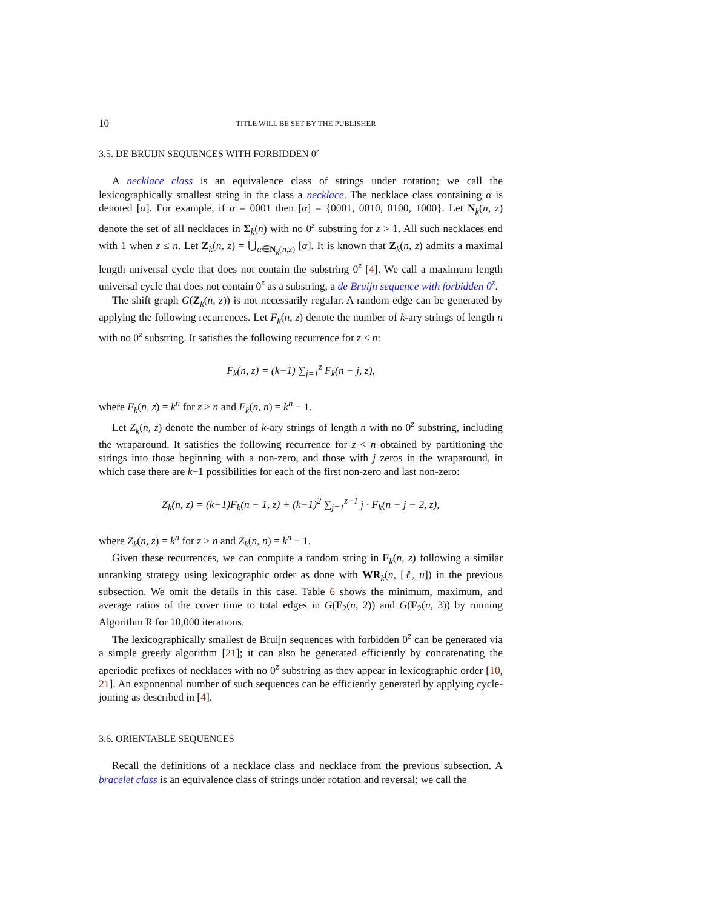10 TITLE WILL BE SET BY THE PUBLISHER
3.5. DE BRUIJN SEQUENCES WITH FORBIDDEN 0<sup>z</sup>
A necklace class is an equivalence class of strings under rotation; we call the lexicographically smallest string in the class a necklace. The necklace class containing α is denoted [α]. For example, if α = 0001 then [α] = {0001, 0010, 0100, 1000}. Let N<sub>k</sub>(n, z) denote the set of all necklaces in Σ<sub>k</sub>(n) with no 0<sup>z</sup> substring for z > 1. All such necklaces end with 1 when z ≤ n. Let Z<sub>k</sub>(n, z) = ⋃<sub>α∈N<sub>k</sub>(n,z)</sub> [α]. It is known that Z<sub>k</sub>(n, z) admits a maximal length universal cycle that does not contain the substring 0<sup>z</sup> [4]. We call a maximum length universal cycle that does not contain 0<sup>z</sup> as a substring, a de Bruijn sequence with forbidden 0<sup>z</sup>.
The shift graph G(Z<sub>k</sub>(n, z)) is not necessarily regular. A random edge can be generated by applying the following recurrences. Let F<sub>k</sub>(n, z) denote the number of k-ary strings of length n with no 0<sup>z</sup> substring. It satisfies the following recurrence for z < n:
F<sub>k</sub>(n, z) = (k−1) ∑<sub>j=1</sub><sup>z</sup> F<sub>k</sub>(n − j, z),
where F<sub>k</sub>(n, z) = k<sup>n</sup> for z > n and F<sub>k</sub>(n, n) = k<sup>n</sup> − 1.
Let Z<sub>k</sub>(n, z) denote the number of k-ary strings of length n with no 0<sup>z</sup> substring, including the wraparound. It satisfies the following recurrence for z < n obtained by partitioning the strings into those beginning with a non-zero, and those with j zeros in the wraparound, in which case there are k−1 possibilities for each of the first non-zero and last non-zero:
Z<sub>k</sub>(n, z) = (k−1)F<sub>k</sub>(n − 1, z) + (k−1)<sup>2</sup> ∑<sub>j=1</sub><sup>z−1</sup> j · F<sub>k</sub>(n − j − 2, z),
where Z<sub>k</sub>(n, z) = k<sup>n</sup> for z > n and Z<sub>k</sub>(n, n) = k<sup>n</sup> − 1.
Given these recurrences, we can compute a random string in F<sub>k</sub>(n, z) following a similar unranking strategy using lexicographic order as done with WR<sub>k</sub>(n, [ℓ, u]) in the previous subsection. We omit the details in this case. Table 6 shows the minimum, maximum, and average ratios of the cover time to total edges in G(F<sub>2</sub>(n, 2)) and G(F<sub>2</sub>(n, 3)) by running Algorithm R for 10,000 iterations.
The lexicographically smallest de Bruijn sequences with forbidden 0<sup>z</sup> can be generated via a simple greedy algorithm [21]; it can also be generated efficiently by concatenating the aperiodic prefixes of necklaces with no 0<sup>z</sup> substring as they appear in lexicographic order [10, 21]. An exponential number of such sequences can be efficiently generated by applying cycle-joining as described in [4].
3.6. ORIENTABLE SEQUENCES
Recall the definitions of a necklace class and necklace from the previous subsection. A bracelet class is an equivalence class of strings under rotation and reversal; we call the